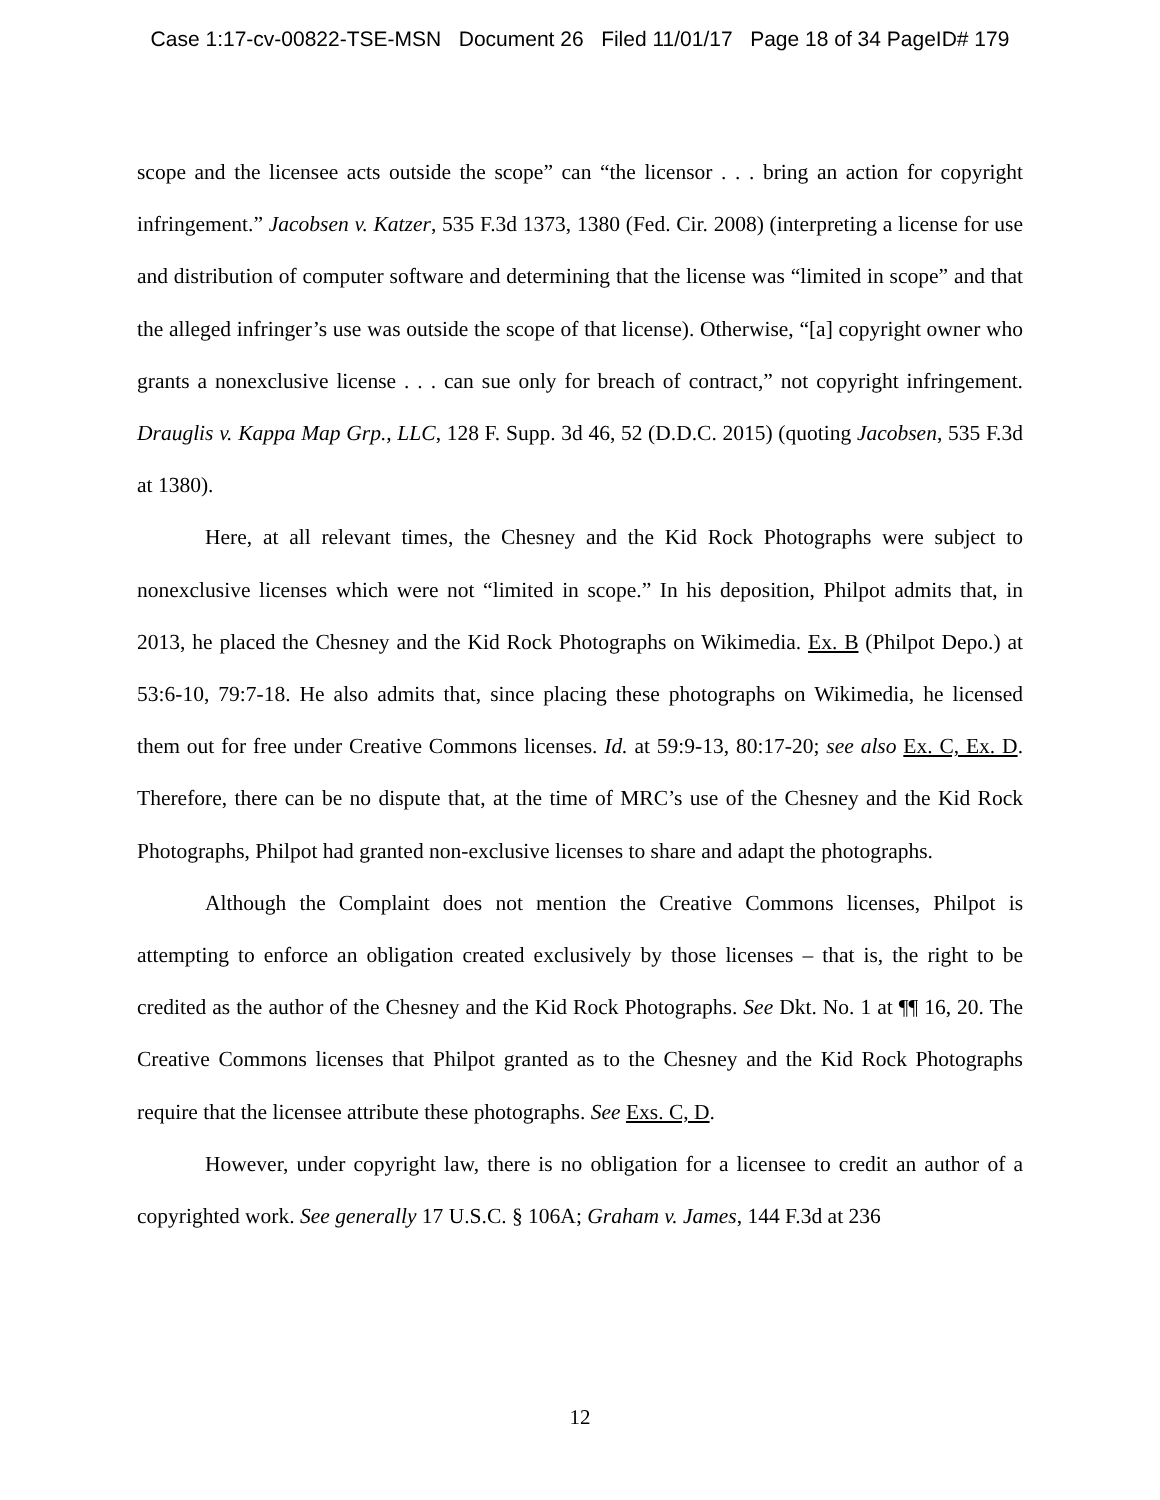Case 1:17-cv-00822-TSE-MSN Document 26 Filed 11/01/17 Page 18 of 34 PageID# 179
scope and the licensee acts outside the scope” can “the licensor . . . bring an action for copyright infringement.” Jacobsen v. Katzer, 535 F.3d 1373, 1380 (Fed. Cir. 2008) (interpreting a license for use and distribution of computer software and determining that the license was “limited in scope” and that the alleged infringer’s use was outside the scope of that license). Otherwise, “[a] copyright owner who grants a nonexclusive license . . . can sue only for breach of contract,” not copyright infringement. Drauglis v. Kappa Map Grp., LLC, 128 F. Supp. 3d 46, 52 (D.D.C. 2015) (quoting Jacobsen, 535 F.3d at 1380).
Here, at all relevant times, the Chesney and the Kid Rock Photographs were subject to nonexclusive licenses which were not “limited in scope.” In his deposition, Philpot admits that, in 2013, he placed the Chesney and the Kid Rock Photographs on Wikimedia. Ex. B (Philpot Depo.) at 53:6-10, 79:7-18. He also admits that, since placing these photographs on Wikimedia, he licensed them out for free under Creative Commons licenses. Id. at 59:9-13, 80:17-20; see also Ex. C, Ex. D. Therefore, there can be no dispute that, at the time of MRC’s use of the Chesney and the Kid Rock Photographs, Philpot had granted non-exclusive licenses to share and adapt the photographs.
Although the Complaint does not mention the Creative Commons licenses, Philpot is attempting to enforce an obligation created exclusively by those licenses – that is, the right to be credited as the author of the Chesney and the Kid Rock Photographs. See Dkt. No. 1 at ¶¶ 16, 20. The Creative Commons licenses that Philpot granted as to the Chesney and the Kid Rock Photographs require that the licensee attribute these photographs. See Exs. C, D.
However, under copyright law, there is no obligation for a licensee to credit an author of a copyrighted work. See generally 17 U.S.C. § 106A; Graham v. James, 144 F.3d at 236
12